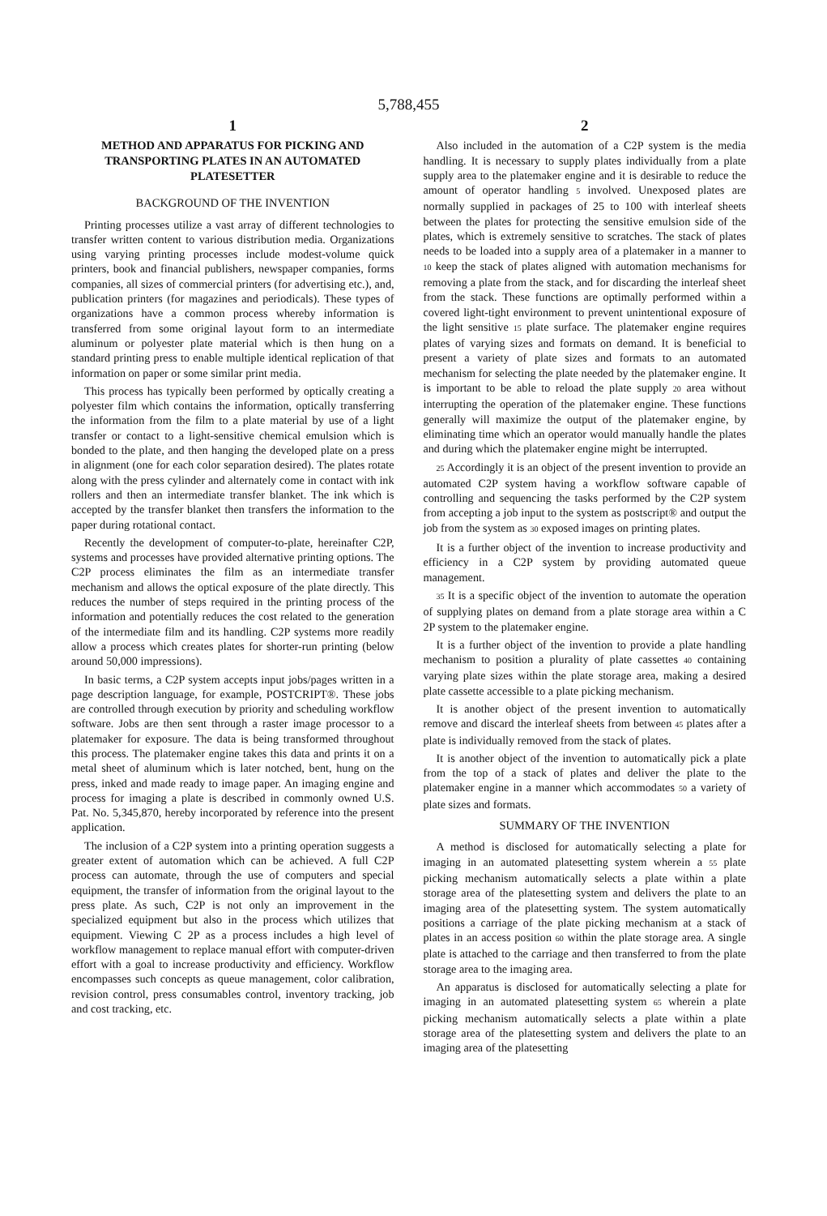5,788,455
1
METHOD AND APPARATUS FOR PICKING AND TRANSPORTING PLATES IN AN AUTOMATED PLATESETTER
BACKGROUND OF THE INVENTION
Printing processes utilize a vast array of different technologies to transfer written content to various distribution media. Organizations using varying printing processes include modest-volume quick printers, book and financial publishers, newspaper companies, forms companies, all sizes of commercial printers (for advertising etc.), and, publication printers (for magazines and periodicals). These types of organizations have a common process whereby information is transferred from some original layout form to an intermediate aluminum or polyester plate material which is then hung on a standard printing press to enable multiple identical replication of that information on paper or some similar print media.
This process has typically been performed by optically creating a polyester film which contains the information, optically transferring the information from the film to a plate material by use of a light transfer or contact to a light-sensitive chemical emulsion which is bonded to the plate, and then hanging the developed plate on a press in alignment (one for each color separation desired). The plates rotate along with the press cylinder and alternately come in contact with ink rollers and then an intermediate transfer blanket. The ink which is accepted by the transfer blanket then transfers the information to the paper during rotational contact.
Recently the development of computer-to-plate, hereinafter C2P, systems and processes have provided alternative printing options. The C2P process eliminates the film as an intermediate transfer mechanism and allows the optical exposure of the plate directly. This reduces the number of steps required in the printing process of the information and potentially reduces the cost related to the generation of the intermediate film and its handling. C2P systems more readily allow a process which creates plates for shorter-run printing (below around 50,000 impressions).
In basic terms, a C2P system accepts input jobs/pages written in a page description language, for example, POSTCRIPT®. These jobs are controlled through execution by priority and scheduling workflow software. Jobs are then sent through a raster image processor to a platemaker for exposure. The data is being transformed throughout this process. The platemaker engine takes this data and prints it on a metal sheet of aluminum which is later notched, bent, hung on the press, inked and made ready to image paper. An imaging engine and process for imaging a plate is described in commonly owned U.S. Pat. No. 5,345,870, hereby incorporated by reference into the present application.
The inclusion of a C2P system into a printing operation suggests a greater extent of automation which can be achieved. A full C2P process can automate, through the use of computers and special equipment, the transfer of information from the original layout to the press plate. As such, C2P is not only an improvement in the specialized equipment but also in the process which utilizes that equipment. Viewing C 2P as a process includes a high level of workflow management to replace manual effort with computer-driven effort with a goal to increase productivity and efficiency. Workflow encompasses such concepts as queue management, color calibration, revision control, press consumables control, inventory tracking, job and cost tracking, etc.
2
Also included in the automation of a C2P system is the media handling. It is necessary to supply plates individually from a plate supply area to the platemaker engine and it is desirable to reduce the amount of operator handling 5 involved. Unexposed plates are normally supplied in packages of 25 to 100 with interleaf sheets between the plates for protecting the sensitive emulsion side of the plates, which is extremely sensitive to scratches. The stack of plates needs to be loaded into a supply area of a platemaker in a manner to 10 keep the stack of plates aligned with automation mechanisms for removing a plate from the stack, and for discarding the interleaf sheet from the stack. These functions are optimally performed within a covered light-tight environment to prevent unintentional exposure of the light sensitive 15 plate surface. The platemaker engine requires plates of varying sizes and formats on demand. It is beneficial to present a variety of plate sizes and formats to an automated mechanism for selecting the plate needed by the platemaker engine. It is important to be able to reload the plate supply 20 area without interrupting the operation of the platemaker engine. These functions generally will maximize the output of the platemaker engine, by eliminating time which an operator would manually handle the plates and during which the platemaker engine might be interrupted.
25 Accordingly it is an object of the present invention to provide an automated C2P system having a workflow software capable of controlling and sequencing the tasks performed by the C2P system from accepting a job input to the system as postscript® and output the job from the system as 30 exposed images on printing plates.
It is a further object of the invention to increase productivity and efficiency in a C2P system by providing automated queue management.
35 It is a specific object of the invention to automate the operation of supplying plates on demand from a plate storage area within a C 2P system to the platemaker engine.
It is a further object of the invention to provide a plate handling mechanism to position a plurality of plate cassettes 40 containing varying plate sizes within the plate storage area, making a desired plate cassette accessible to a plate picking mechanism.
It is another object of the present invention to automatically remove and discard the interleaf sheets from between 45 plates after a plate is individually removed from the stack of plates.
It is another object of the invention to automatically pick a plate from the top of a stack of plates and deliver the plate to the platemaker engine in a manner which accommodates 50 a variety of plate sizes and formats.
SUMMARY OF THE INVENTION
A method is disclosed for automatically selecting a plate for imaging in an automated platesetting system wherein a 55 plate picking mechanism automatically selects a plate within a plate storage area of the platesetting system and delivers the plate to an imaging area of the platesetting system. The system automatically positions a carriage of the plate picking mechanism at a stack of plates in an access position 60 within the plate storage area. A single plate is attached to the carriage and then transferred to from the plate storage area to the imaging area.
An apparatus is disclosed for automatically selecting a plate for imaging in an automated platesetting system 65 wherein a plate picking mechanism automatically selects a plate within a plate storage area of the platesetting system and delivers the plate to an imaging area of the platesetting